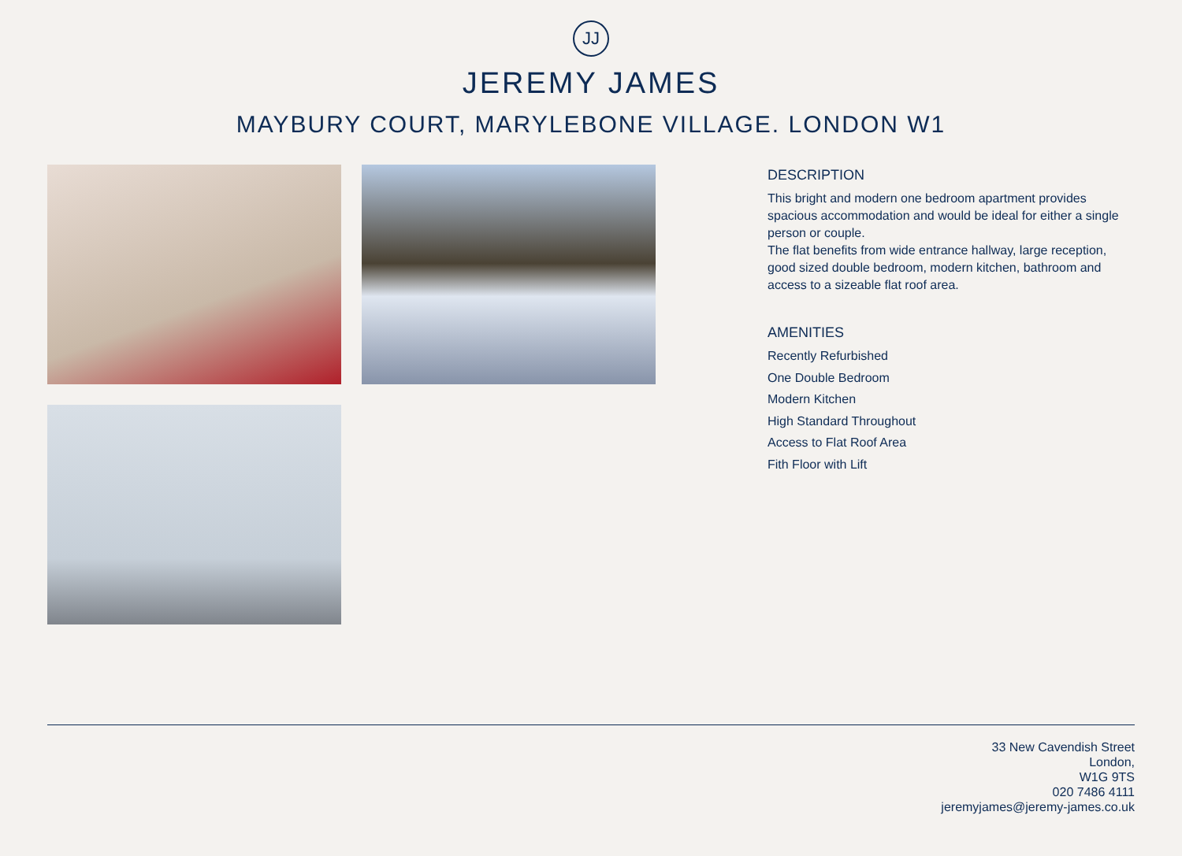JJ
JEREMY JAMES
MAYBURY COURT, MARYLEBONE VILLAGE. LONDON W1
DESCRIPTION
This bright and modern one bedroom apartment provides spacious accommodation and would be ideal for either a single person or couple.
The flat benefits from wide entrance hallway, large reception, good sized double bedroom, modern kitchen, bathroom and access to a sizeable flat roof area.
AMENITIES
Recently Refurbished
One Double Bedroom
Modern Kitchen
High Standard Throughout
Access to Flat Roof Area
Fith Floor with Lift
33 New Cavendish Street
London,
W1G 9TS
020 7486 4111
jeremyjames@jeremy-james.co.uk